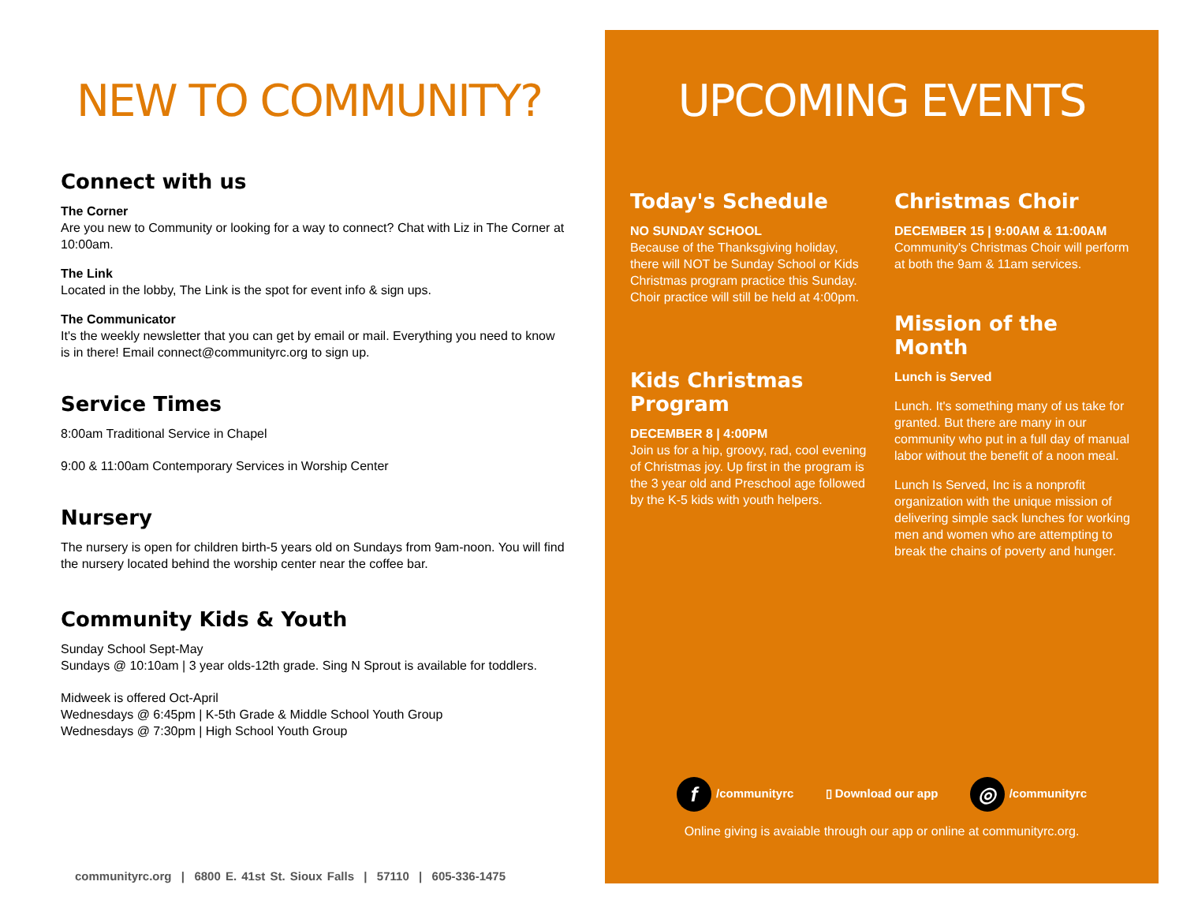NEW TO COMMUNITY?
Connect with us
The Corner
Are you new to Community or looking for a way to connect? Chat with Liz in The Corner at 10:00am.
The Link
Located in the lobby, The Link is the spot for event info & sign ups.
The Communicator
It's the weekly newsletter that you can get by email or mail. Everything you need to know is in there! Email connect@communityrc.org to sign up.
Service Times
8:00am Traditional Service in Chapel
9:00 & 11:00am Contemporary Services in Worship Center
Nursery
The nursery is open for children birth-5 years old on Sundays from 9am-noon. You will find the nursery located behind the worship center near the coffee bar.
Community Kids & Youth
Sunday School Sept-May
Sundays @ 10:10am | 3 year olds-12th grade. Sing N Sprout is available for toddlers.
Midweek is offered Oct-April
Wednesdays @ 6:45pm | K-5th Grade & Middle School Youth Group
Wednesdays @ 7:30pm | High School Youth Group
communityrc.org | 6800 E. 41st St. Sioux Falls | 57110 | 605-336-1475
UPCOMING EVENTS
Today's Schedule
NO SUNDAY SCHOOL
Because of the Thanksgiving holiday, there will NOT be Sunday School or Kids Christmas program practice this Sunday. Choir practice will still be held at 4:00pm.
Kids Christmas Program
DECEMBER 8 | 4:00PM
Join us for a hip, groovy, rad, cool evening of Christmas joy. Up first in the program is the 3 year old and Preschool age followed by the K-5 kids with youth helpers.
Christmas Choir
DECEMBER 15 | 9:00AM & 11:00AM
Community's Christmas Choir will perform at both the 9am & 11am services.
Mission of the Month
Lunch is Served
Lunch. It's something many of us take for granted. But there are many in our community who put in a full day of manual labor without the benefit of a noon meal.
Lunch Is Served, Inc is a nonprofit organization with the unique mission of delivering simple sack lunches for working men and women who are attempting to break the chains of poverty and hunger.
f /communityrc ▯ Download our app ◎ /communityrc
Online giving is avaiable through our app or online at communityrc.org.